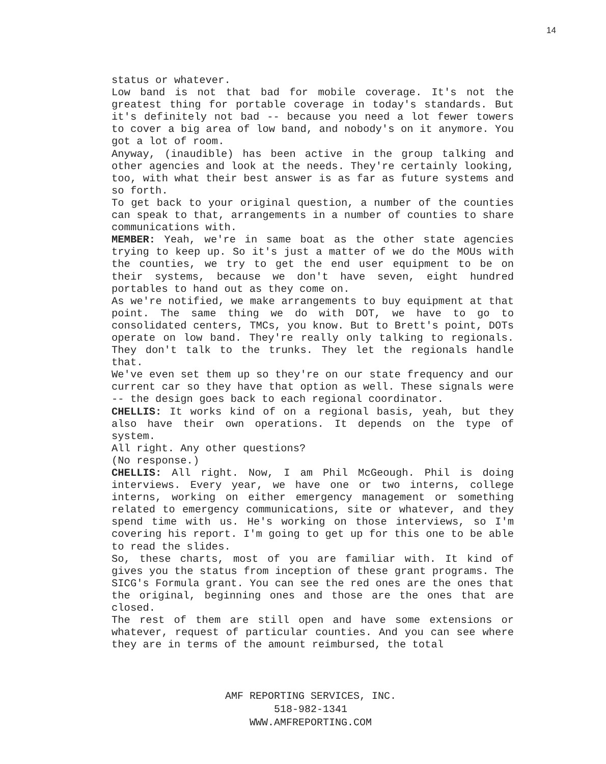14
status or whatever.
Low band is not that bad for mobile coverage. It's not the greatest thing for portable coverage in today's standards. But it's definitely not bad -- because you need a lot fewer towers to cover a big area of low band, and nobody's on it anymore. You got a lot of room.
Anyway, (inaudible) has been active in the group talking and other agencies and look at the needs. They're certainly looking, too, with what their best answer is as far as future systems and so forth.
To get back to your original question, a number of the counties can speak to that, arrangements in a number of counties to share communications with.
MEMBER: Yeah, we're in same boat as the other state agencies trying to keep up. So it's just a matter of we do the MOUs with the counties, we try to get the end user equipment to be on their systems, because we don't have seven, eight hundred portables to hand out as they come on.
As we're notified, we make arrangements to buy equipment at that point. The same thing we do with DOT, we have to go to consolidated centers, TMCs, you know. But to Brett's point, DOTs operate on low band. They're really only talking to regionals. They don't talk to the trunks. They let the regionals handle that.
We've even set them up so they're on our state frequency and our current car so they have that option as well. These signals were -- the design goes back to each regional coordinator.
CHELLIS: It works kind of on a regional basis, yeah, but they also have their own operations. It depends on the type of system.
All right. Any other questions?
(No response.)
CHELLIS: All right. Now, I am Phil McGeough. Phil is doing interviews. Every year, we have one or two interns, college interns, working on either emergency management or something related to emergency communications, site or whatever, and they spend time with us. He's working on those interviews, so I'm covering his report. I'm going to get up for this one to be able to read the slides.
So, these charts, most of you are familiar with. It kind of gives you the status from inception of these grant programs. The SICG's Formula grant. You can see the red ones are the ones that the original, beginning ones and those are the ones that are closed.
The rest of them are still open and have some extensions or whatever, request of particular counties. And you can see where they are in terms of the amount reimbursed, the total
AMF REPORTING SERVICES, INC.
518-982-1341
WWW.AMFREPORTING.COM